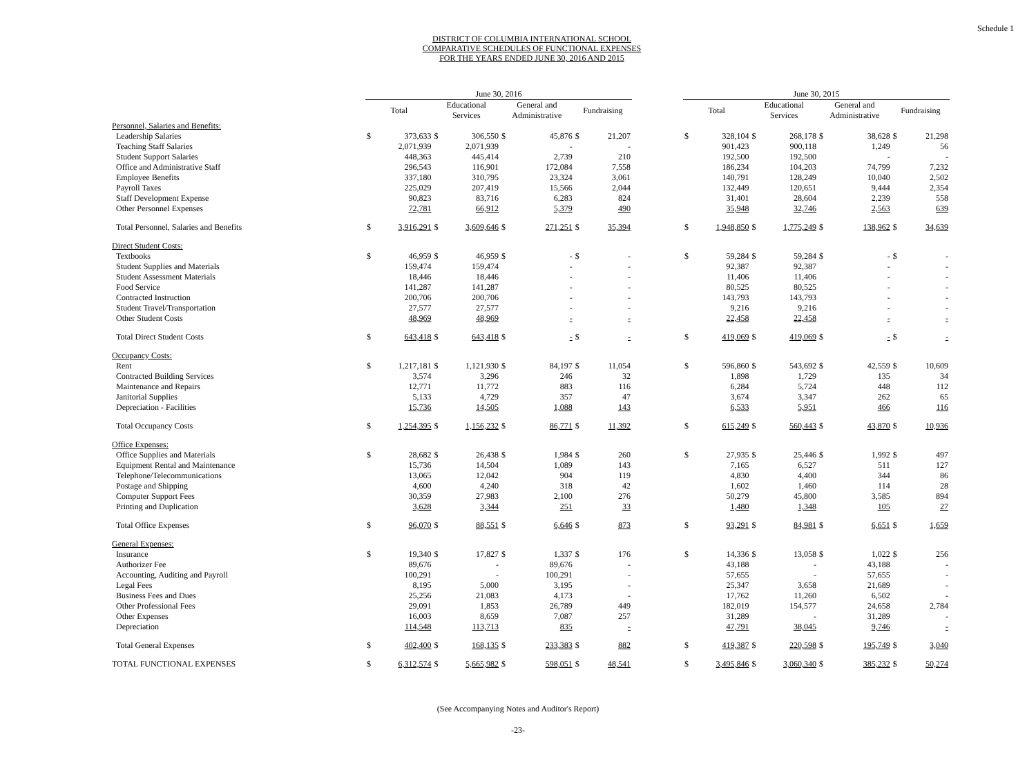Schedule 1
DISTRICT OF COLUMBIA INTERNATIONAL SCHOOL
COMPARATIVE SCHEDULES OF FUNCTIONAL EXPENSES
FOR THE YEARS ENDED JUNE 30, 2016 AND 2015
| | June 30, 2016 | | | | | | | | | June 30, 2015 | | | | | | | |
| --- | --- | --- | --- | --- | --- | --- | --- | --- | --- | --- | --- | --- | --- | --- | --- | --- | --- |
| | Total | | Educational Services | | General and Administrative | | Fundraising | | | Total | | Educational Services | | General and Administrative | | Fundraising | |
| Personnel, Salaries and Benefits: | | | | | | | | | | | | | | | | | |
| Leadership Salaries | $ | 373,633 | $ | 306,550 | $ | 45,876 | $ | 21,207 | | $ | 328,104 | $ | 268,178 | $ | 38,628 | $ | 21,298 |
| Teaching Staff Salaries | | 2,071,939 | | 2,071,939 | | - | | - | | | 901,423 | | 900,118 | | 1,249 | | 56 |
| Student Support Salaries | | 448,363 | | 445,414 | | 2,739 | | 210 | | | 192,500 | | 192,500 | | - | | - |
| Office and Administrative Staff | | 296,543 | | 116,901 | | 172,084 | | 7,558 | | | 186,234 | | 104,203 | | 74,799 | | 7,232 |
| Employee Benefits | | 337,180 | | 310,795 | | 23,324 | | 3,061 | | | 140,791 | | 128,249 | | 10,040 | | 2,502 |
| Payroll Taxes | | 225,029 | | 207,419 | | 15,566 | | 2,044 | | | 132,449 | | 120,651 | | 9,444 | | 2,354 |
| Staff Development Expense | | 90,823 | | 83,716 | | 6,283 | | 824 | | | 31,401 | | 28,604 | | 2,239 | | 558 |
| Other Personnel Expenses | | 72,781 | | 66,912 | | 5,379 | | 490 | | | 35,948 | | 32,746 | | 2,563 | | 639 |
| Total Personnel, Salaries and Benefits | $ | 3,916,291 | $ | 3,609,646 | $ | 271,251 | $ | 35,394 | | $ | 1,948,850 | $ | 1,775,249 | $ | 138,962 | $ | 34,639 |
| Direct Student Costs: | | | | | | | | | | | | | | | | | |
| Textbooks | $ | 46,959 | $ | 46,959 | $ | - | $ | - | | $ | 59,284 | $ | 59,284 | $ | - | $ | - |
| Student Supplies and Materials | | 159,474 | | 159,474 | | - | | - | | | 92,387 | | 92,387 | | - | | - |
| Student Assessment Materials | | 18,446 | | 18,446 | | - | | - | | | 11,406 | | 11,406 | | - | | - |
| Food Service | | 141,287 | | 141,287 | | - | | - | | | 80,525 | | 80,525 | | - | | - |
| Contracted Instruction | | 200,706 | | 200,706 | | - | | - | | | 143,793 | | 143,793 | | - | | - |
| Student Travel/Transportation | | 27,577 | | 27,577 | | - | | - | | | 9,216 | | 9,216 | | - | | - |
| Other Student Costs | | 48,969 | | 48,969 | | - | | - | | | 22,458 | | 22,458 | | - | | - |
| Total Direct Student Costs | $ | 643,418 | $ | 643,418 | $ | - | $ | - | | $ | 419,069 | $ | 419,069 | $ | - | $ | - |
| Occupancy Costs: | | | | | | | | | | | | | | | | | |
| Rent | $ | 1,217,181 | $ | 1,121,930 | $ | 84,197 | $ | 11,054 | | $ | 596,860 | $ | 543,692 | $ | 42,559 | $ | 10,609 |
| Contracted Building Services | | 3,574 | | 3,296 | | 246 | | 32 | | | 1,898 | | 1,729 | | 135 | | 34 |
| Maintenance and Repairs | | 12,771 | | 11,772 | | 883 | | 116 | | | 6,284 | | 5,724 | | 448 | | 112 |
| Janitorial Supplies | | 5,133 | | 4,729 | | 357 | | 47 | | | 3,674 | | 3,347 | | 262 | | 65 |
| Depreciation - Facilities | | 15,736 | | 14,505 | | 1,088 | | 143 | | | 6,533 | | 5,951 | | 466 | | 116 |
| Total Occupancy Costs | $ | 1,254,395 | $ | 1,156,232 | $ | 86,771 | $ | 11,392 | | $ | 615,249 | $ | 560,443 | $ | 43,870 | $ | 10,936 |
| Office Expenses: | | | | | | | | | | | | | | | | | |
| Office Supplies and Materials | $ | 28,682 | $ | 26,438 | $ | 1,984 | $ | 260 | | $ | 27,935 | $ | 25,446 | $ | 1,992 | $ | 497 |
| Equipment Rental and Maintenance | | 15,736 | | 14,504 | | 1,089 | | 143 | | | 7,165 | | 6,527 | | 511 | | 127 |
| Telephone/Telecommunications | | 13,065 | | 12,042 | | 904 | | 119 | | | 4,830 | | 4,400 | | 344 | | 86 |
| Postage and Shipping | | 4,600 | | 4,240 | | 318 | | 42 | | | 1,602 | | 1,460 | | 114 | | 28 |
| Computer Support Fees | | 30,359 | | 27,983 | | 2,100 | | 276 | | | 50,279 | | 45,800 | | 3,585 | | 894 |
| Printing and Duplication | | 3,628 | | 3,344 | | 251 | | 33 | | | 1,480 | | 1,348 | | 105 | | 27 |
| Total Office Expenses | $ | 96,070 | $ | 88,551 | $ | 6,646 | $ | 873 | | $ | 93,291 | $ | 84,981 | $ | 6,651 | $ | 1,659 |
| General Expenses: | | | | | | | | | | | | | | | | | |
| Insurance | $ | 19,340 | $ | 17,827 | $ | 1,337 | $ | 176 | | $ | 14,336 | $ | 13,058 | $ | 1,022 | $ | 256 |
| Authorizer Fee | | 89,676 | | - | | 89,676 | | - | | | 43,188 | | - | | 43,188 | | - |
| Accounting, Auditing and Payroll | | 100,291 | | - | | 100,291 | | - | | | 57,655 | | - | | 57,655 | | - |
| Legal Fees | | 8,195 | | 5,000 | | 3,195 | | - | | | 25,347 | | 3,658 | | 21,689 | | - |
| Business Fees and Dues | | 25,256 | | 21,083 | | 4,173 | | - | | | 17,762 | | 11,260 | | 6,502 | | - |
| Other Professional Fees | | 29,091 | | 1,853 | | 26,789 | | 449 | | | 182,019 | | 154,577 | | 24,658 | | 2,784 |
| Other Expenses | | 16,003 | | 8,659 | | 7,087 | | 257 | | | 31,289 | | - | | 31,289 | | - |
| Depreciation | | 114,548 | | 113,713 | | 835 | | - | | | 47,791 | | 38,045 | | 9,746 | | - |
| Total General Expenses | $ | 402,400 | $ | 168,135 | $ | 233,383 | $ | 882 | | $ | 419,387 | $ | 220,598 | $ | 195,749 | $ | 3,040 |
| TOTAL FUNCTIONAL EXPENSES | $ | 6,312,574 | $ | 5,665,982 | $ | 598,051 | $ | 48,541 | | $ | 3,495,846 | $ | 3,060,340 | $ | 385,232 | $ | 50,274 |
(See Accompanying Notes and Auditor's Report)
-23-